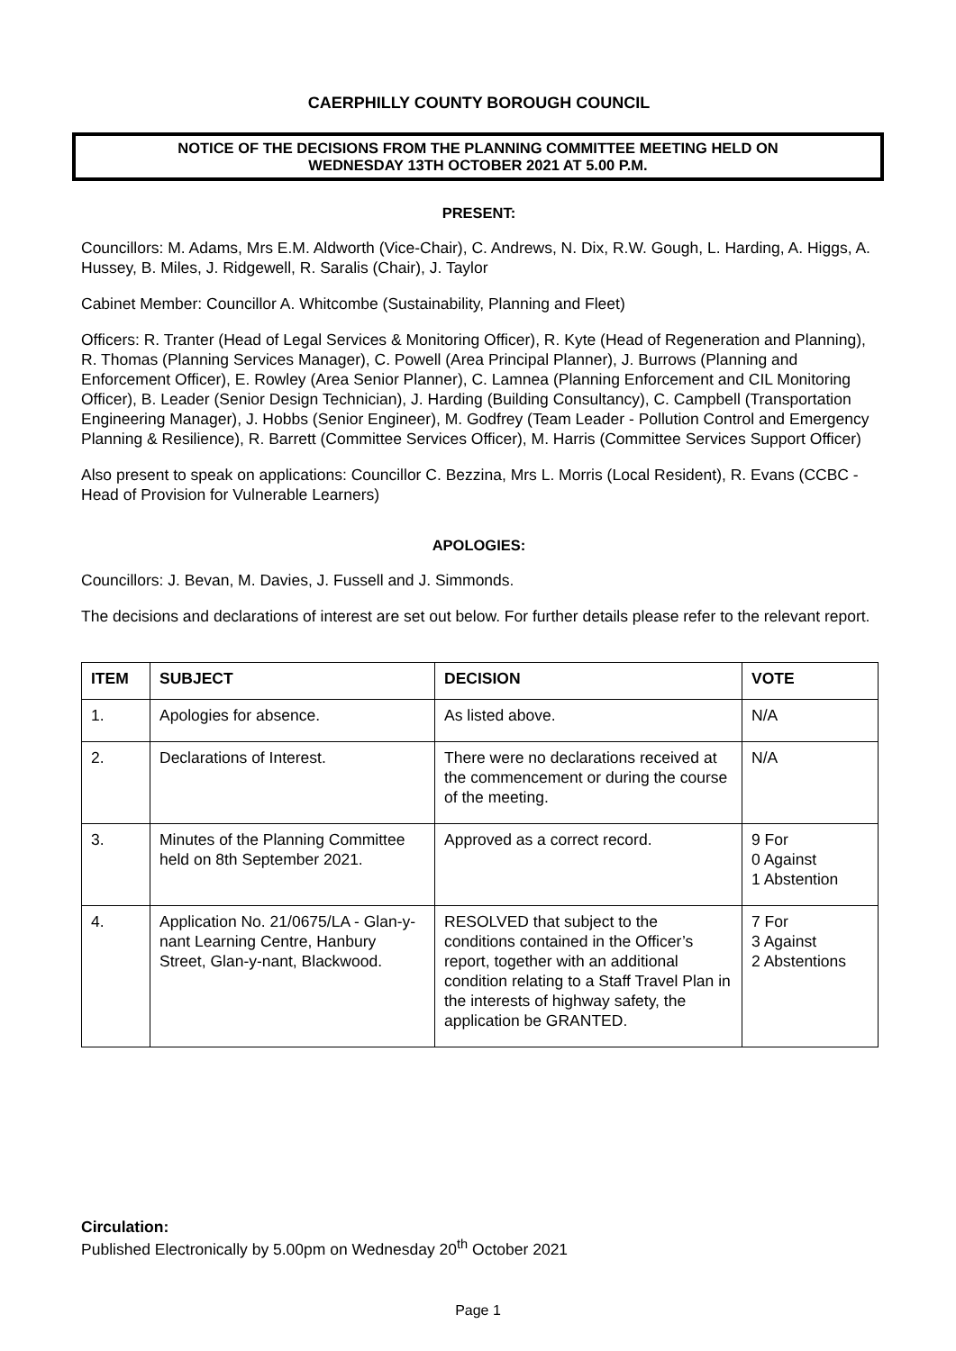CAERPHILLY COUNTY BOROUGH COUNCIL
NOTICE OF THE DECISIONS FROM THE PLANNING COMMITTEE MEETING HELD ON
WEDNESDAY 13TH OCTOBER 2021 AT 5.00 P.M.
PRESENT:
Councillors: M. Adams, Mrs E.M. Aldworth (Vice-Chair), C. Andrews, N. Dix, R.W. Gough, L. Harding, A. Higgs, A. Hussey, B. Miles, J. Ridgewell, R. Saralis (Chair), J. Taylor
Cabinet Member: Councillor A. Whitcombe (Sustainability, Planning and Fleet)
Officers: R. Tranter (Head of Legal Services & Monitoring Officer), R. Kyte (Head of Regeneration and Planning), R. Thomas (Planning Services Manager), C. Powell (Area Principal Planner), J. Burrows (Planning and Enforcement Officer), E. Rowley (Area Senior Planner), C. Lamnea (Planning Enforcement and CIL Monitoring Officer), B. Leader (Senior Design Technician), J. Harding (Building Consultancy), C. Campbell (Transportation Engineering Manager), J. Hobbs (Senior Engineer), M. Godfrey (Team Leader - Pollution Control and Emergency Planning & Resilience), R. Barrett (Committee Services Officer), M. Harris (Committee Services Support Officer)
Also present to speak on applications: Councillor C. Bezzina, Mrs L. Morris (Local Resident), R. Evans (CCBC - Head of Provision for Vulnerable Learners)
APOLOGIES:
Councillors: J. Bevan, M. Davies, J. Fussell and J. Simmonds.
The decisions and declarations of interest are set out below. For further details please refer to the relevant report.
| ITEM | SUBJECT | DECISION | VOTE |
| --- | --- | --- | --- |
| 1. | Apologies for absence. | As listed above. | N/A |
| 2. | Declarations of Interest. | There were no declarations received at the commencement or during the course of the meeting. | N/A |
| 3. | Minutes of the Planning Committee held on 8th September 2021. | Approved as a correct record. | 9 For 0 Against 1 Abstention |
| 4. | Application No. 21/0675/LA - Glan-y-nant Learning Centre, Hanbury Street, Glan-y-nant, Blackwood. | RESOLVED that subject to the conditions contained in the Officer’s report, together with an additional condition relating to a Staff Travel Plan in the interests of highway safety, the application be GRANTED. | 7 For 3 Against 2 Abstentions |
Circulation:
Published Electronically by 5.00pm on Wednesday 20<sup>th</sup> October 2021
Page 1